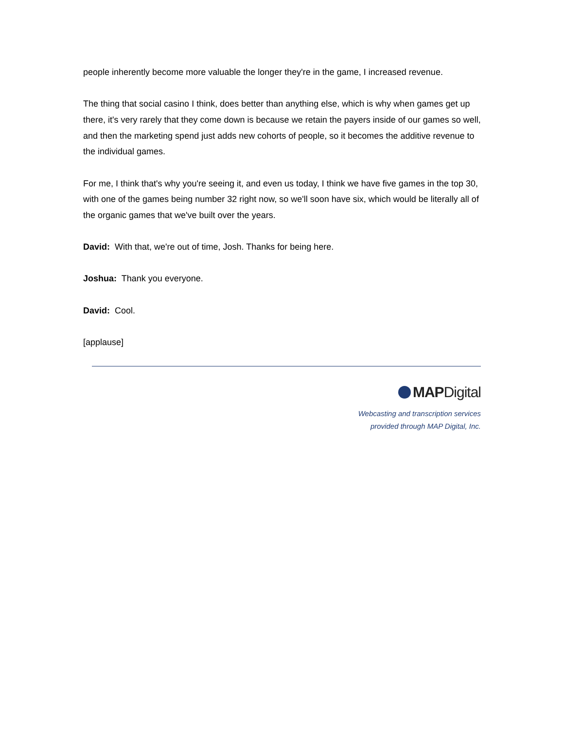people inherently become more valuable the longer they're in the game, I increased revenue.
The thing that social casino I think, does better than anything else, which is why when games get up there, it's very rarely that they come down is because we retain the payers inside of our games so well, and then the marketing spend just adds new cohorts of people, so it becomes the additive revenue to the individual games.
For me, I think that's why you're seeing it, and even us today, I think we have five games in the top 30, with one of the games being number 32 right now, so we'll soon have six, which would be literally all of the organic games that we've built over the years.
David: With that, we're out of time, Josh. Thanks for being here.
Joshua: Thank you everyone.
David: Cool.
[applause]
MAPDigital
Webcasting and transcription services
provided through MAP Digital, Inc.